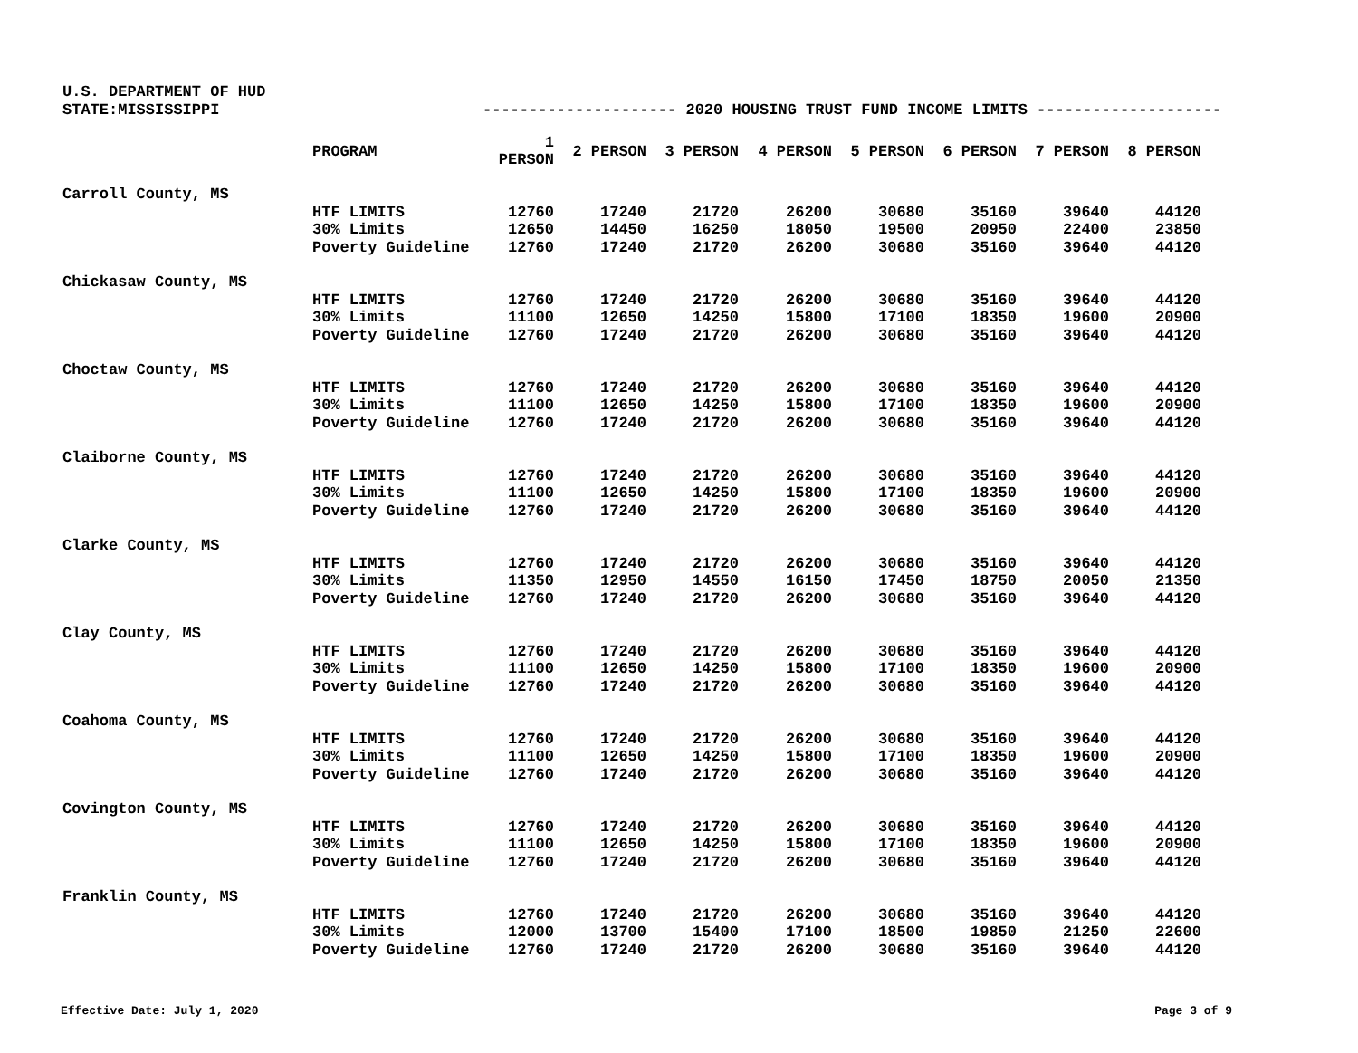U.S. DEPARTMENT OF HUD
STATE:MISSISSIPPI --------------------- 2020 HOUSING TRUST FUND INCOME LIMITS --------------------
| | PROGRAM | 1 PERSON | 2 PERSON | 3 PERSON | 4 PERSON | 5 PERSON | 6 PERSON | 7 PERSON | 8 PERSON |
| --- | --- | --- | --- | --- | --- | --- | --- | --- | --- |
| Carroll County, MS | | | | | | | | | |
| | HTF LIMITS | 12760 | 17240 | 21720 | 26200 | 30680 | 35160 | 39640 | 44120 |
| | 30% Limits | 12650 | 14450 | 16250 | 18050 | 19500 | 20950 | 22400 | 23850 |
| | Poverty Guideline | 12760 | 17240 | 21720 | 26200 | 30680 | 35160 | 39640 | 44120 |
| Chickasaw County, MS | | | | | | | | | |
| | HTF LIMITS | 12760 | 17240 | 21720 | 26200 | 30680 | 35160 | 39640 | 44120 |
| | 30% Limits | 11100 | 12650 | 14250 | 15800 | 17100 | 18350 | 19600 | 20900 |
| | Poverty Guideline | 12760 | 17240 | 21720 | 26200 | 30680 | 35160 | 39640 | 44120 |
| Choctaw County, MS | | | | | | | | | |
| | HTF LIMITS | 12760 | 17240 | 21720 | 26200 | 30680 | 35160 | 39640 | 44120 |
| | 30% Limits | 11100 | 12650 | 14250 | 15800 | 17100 | 18350 | 19600 | 20900 |
| | Poverty Guideline | 12760 | 17240 | 21720 | 26200 | 30680 | 35160 | 39640 | 44120 |
| Claiborne County, MS | | | | | | | | | |
| | HTF LIMITS | 12760 | 17240 | 21720 | 26200 | 30680 | 35160 | 39640 | 44120 |
| | 30% Limits | 11100 | 12650 | 14250 | 15800 | 17100 | 18350 | 19600 | 20900 |
| | Poverty Guideline | 12760 | 17240 | 21720 | 26200 | 30680 | 35160 | 39640 | 44120 |
| Clarke County, MS | | | | | | | | | |
| | HTF LIMITS | 12760 | 17240 | 21720 | 26200 | 30680 | 35160 | 39640 | 44120 |
| | 30% Limits | 11350 | 12950 | 14550 | 16150 | 17450 | 18750 | 20050 | 21350 |
| | Poverty Guideline | 12760 | 17240 | 21720 | 26200 | 30680 | 35160 | 39640 | 44120 |
| Clay County, MS | | | | | | | | | |
| | HTF LIMITS | 12760 | 17240 | 21720 | 26200 | 30680 | 35160 | 39640 | 44120 |
| | 30% Limits | 11100 | 12650 | 14250 | 15800 | 17100 | 18350 | 19600 | 20900 |
| | Poverty Guideline | 12760 | 17240 | 21720 | 26200 | 30680 | 35160 | 39640 | 44120 |
| Coahoma County, MS | | | | | | | | | |
| | HTF LIMITS | 12760 | 17240 | 21720 | 26200 | 30680 | 35160 | 39640 | 44120 |
| | 30% Limits | 11100 | 12650 | 14250 | 15800 | 17100 | 18350 | 19600 | 20900 |
| | Poverty Guideline | 12760 | 17240 | 21720 | 26200 | 30680 | 35160 | 39640 | 44120 |
| Covington County, MS | | | | | | | | | |
| | HTF LIMITS | 12760 | 17240 | 21720 | 26200 | 30680 | 35160 | 39640 | 44120 |
| | 30% Limits | 11100 | 12650 | 14250 | 15800 | 17100 | 18350 | 19600 | 20900 |
| | Poverty Guideline | 12760 | 17240 | 21720 | 26200 | 30680 | 35160 | 39640 | 44120 |
| Franklin County, MS | | | | | | | | | |
| | HTF LIMITS | 12760 | 17240 | 21720 | 26200 | 30680 | 35160 | 39640 | 44120 |
| | 30% Limits | 12000 | 13700 | 15400 | 17100 | 18500 | 19850 | 21250 | 22600 |
| | Poverty Guideline | 12760 | 17240 | 21720 | 26200 | 30680 | 35160 | 39640 | 44120 |
Effective Date: July 1, 2020 Page 3 of 9